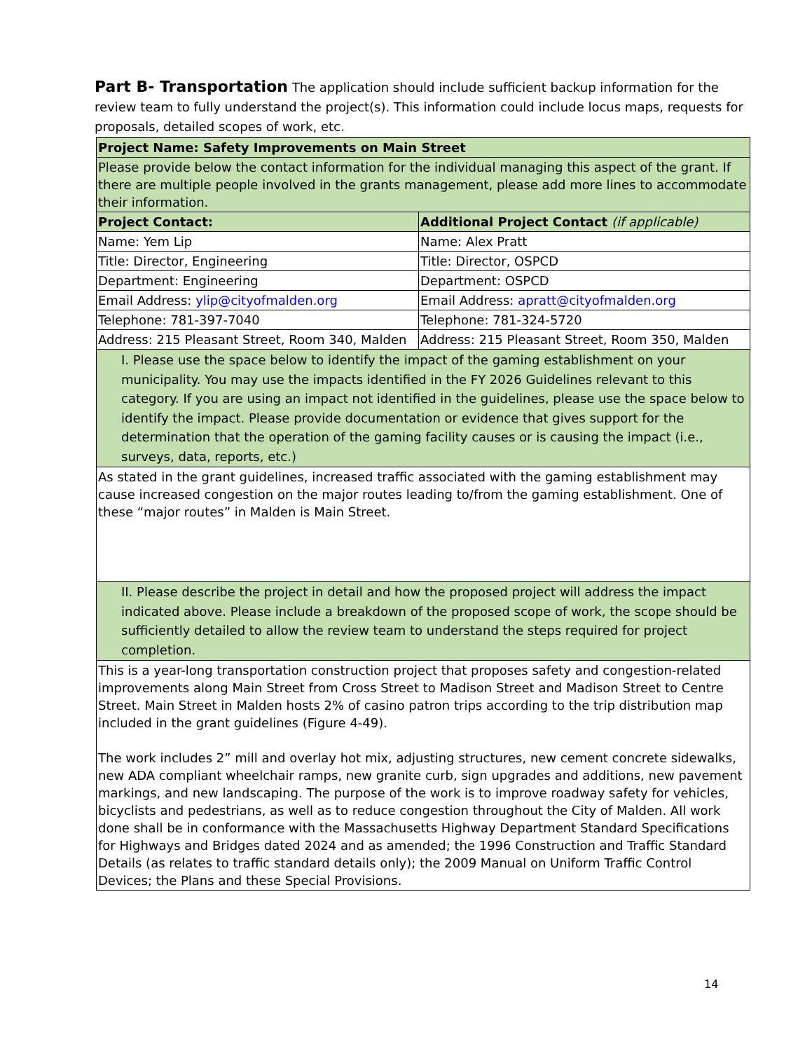Part B- Transportation The application should include sufficient backup information for the review team to fully understand the project(s). This information could include locus maps, requests for proposals, detailed scopes of work, etc.
| Project Name: Safety Improvements on Main Street | |
| Please provide below the contact information for the individual managing this aspect of the grant. If there are multiple people involved in the grants management, please add more lines to accommodate their information. | |
| Project Contact: | Additional Project Contact (if applicable) |
| Name: Yem Lip | Name: Alex Pratt |
| Title: Director, Engineering | Title: Director, OSPCD |
| Department: Engineering | Department: OSPCD |
| Email Address: ylip@cityofmalden.org | Email Address: apratt@cityofmalden.org |
| Telephone: 781-397-7040 | Telephone: 781-324-5720 |
| Address: 215 Pleasant Street, Room 340, Malden | Address: 215 Pleasant Street, Room 350, Malden |
| I. Please use the space below to identify the impact of the gaming establishment on your municipality. You may use the impacts identified in the FY 2026 Guidelines relevant to this category. If you are using an impact not identified in the guidelines, please use the space below to identify the impact. Please provide documentation or evidence that gives support for the determination that the operation of the gaming facility causes or is causing the impact (i.e., surveys, data, reports, etc.) | |
| As stated in the grant guidelines, increased traffic associated with the gaming establishment may cause increased congestion on the major routes leading to/from the gaming establishment. One of these “major routes” in Malden is Main Street. | |
| II. Please describe the project in detail and how the proposed project will address the impact indicated above. Please include a breakdown of the proposed scope of work, the scope should be sufficiently detailed to allow the review team to understand the steps required for project completion. | |
| This is a year-long transportation construction project that proposes safety and congestion-related improvements along Main Street from Cross Street to Madison Street and Madison Street to Centre Street. Main Street in Malden hosts 2% of casino patron trips according to the trip distribution map included in the grant guidelines (Figure 4-49). The work includes 2” mill and overlay hot mix, adjusting structures, new cement concrete sidewalks, new ADA compliant wheelchair ramps, new granite curb, sign upgrades and additions, new pavement markings, and new landscaping. The purpose of the work is to improve roadway safety for vehicles, bicyclists and pedestrians, as well as to reduce congestion throughout the City of Malden. All work done shall be in conformance with the Massachusetts Highway Department Standard Specifications for Highways and Bridges dated 2024 and as amended; the 1996 Construction and Traffic Standard Details (as relates to traffic standard details only); the 2009 Manual on Uniform Traffic Control Devices; the Plans and these Special Provisions. | |
14